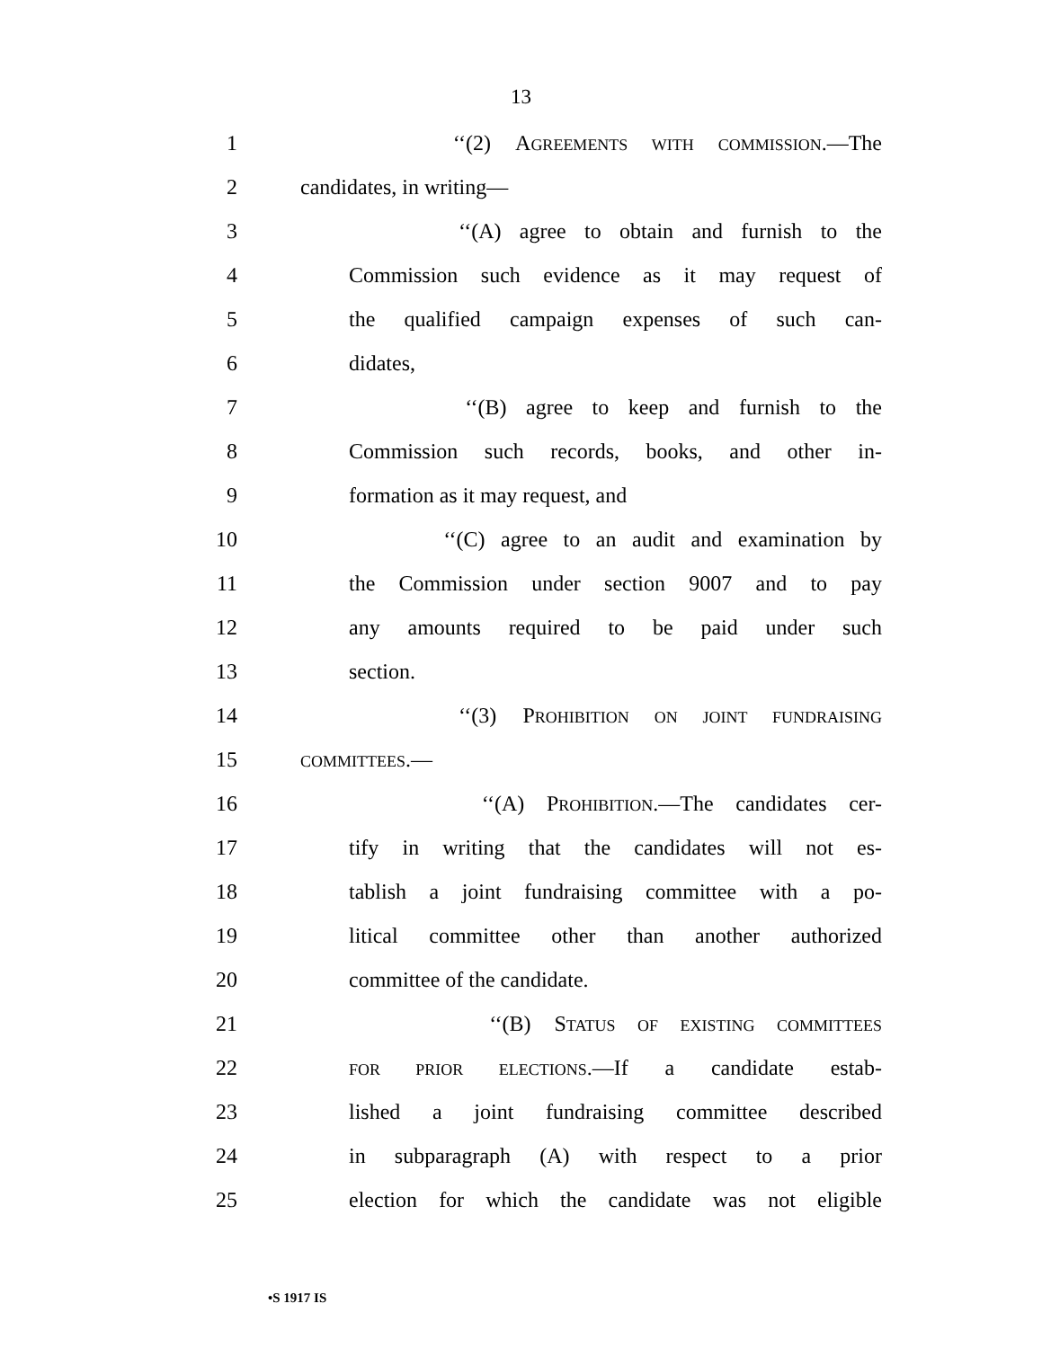13
1 ‘‘(2) AGREEMENTS WITH COMMISSION.—The
2 candidates, in writing—
3 ‘‘(A) agree to obtain and furnish to the
4 Commission such evidence as it may request of
5 the qualified campaign expenses of such can-
6 didates,
7 ‘‘(B) agree to keep and furnish to the
8 Commission such records, books, and other in-
9 formation as it may request, and
10 ‘‘(C) agree to an audit and examination by
11 the Commission under section 9007 and to pay
12 any amounts required to be paid under such
13 section.
14 ‘‘(3) PROHIBITION ON JOINT FUNDRAISING
15 COMMITTEES.—
16 ‘‘(A) PROHIBITION.—The candidates cer-
17 tify in writing that the candidates will not es-
18 tablish a joint fundraising committee with a po-
19 litical committee other than another authorized
20 committee of the candidate.
21 ‘‘(B) STATUS OF EXISTING COMMITTEES
22 FOR PRIOR ELECTIONS.—If a candidate estab-
23 lished a joint fundraising committee described
24 in subparagraph (A) with respect to a prior
25 election for which the candidate was not eligible
•S 1917 IS